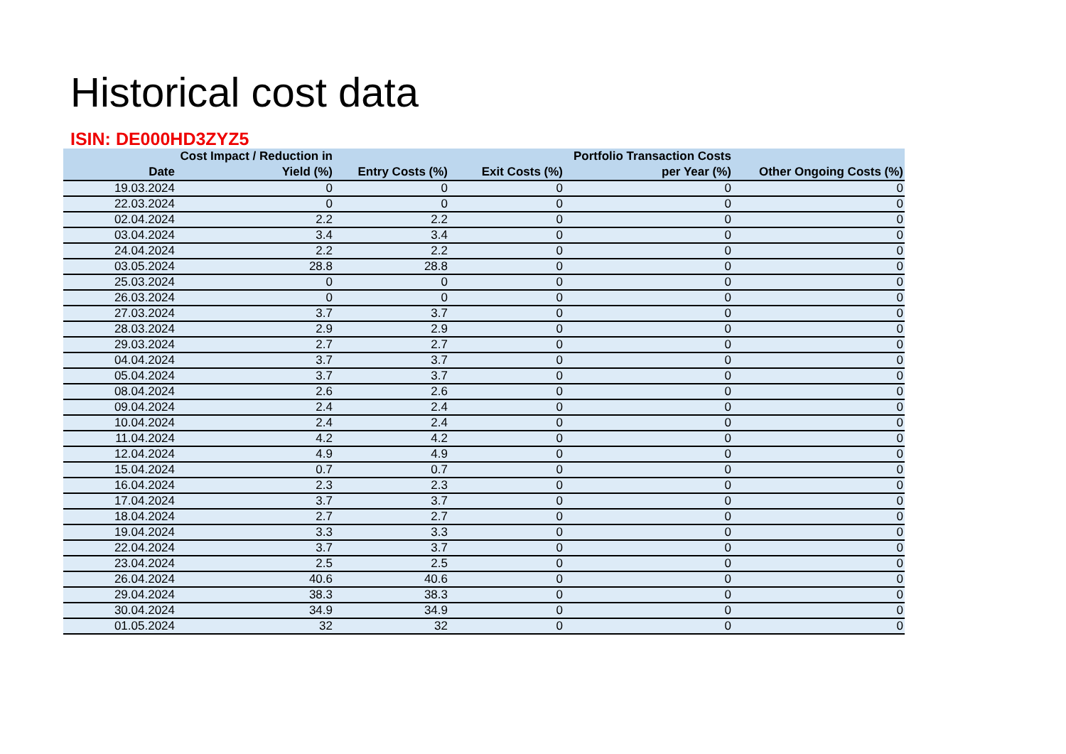Historical cost data
ISIN: DE000HD3ZYZ5
| Date | Cost Impact / Reduction in Yield (%) | Entry Costs (%) | Exit Costs (%) | Portfolio Transaction Costs per Year (%) | Other Ongoing Costs (%) |
| --- | --- | --- | --- | --- | --- |
| 19.03.2024 | 0 | 0 | 0 | 0 | 0 |
| 22.03.2024 | 0 | 0 | 0 | 0 | 0 |
| 02.04.2024 | 2.2 | 2.2 | 0 | 0 | 0 |
| 03.04.2024 | 3.4 | 3.4 | 0 | 0 | 0 |
| 24.04.2024 | 2.2 | 2.2 | 0 | 0 | 0 |
| 03.05.2024 | 28.8 | 28.8 | 0 | 0 | 0 |
| 25.03.2024 | 0 | 0 | 0 | 0 | 0 |
| 26.03.2024 | 0 | 0 | 0 | 0 | 0 |
| 27.03.2024 | 3.7 | 3.7 | 0 | 0 | 0 |
| 28.03.2024 | 2.9 | 2.9 | 0 | 0 | 0 |
| 29.03.2024 | 2.7 | 2.7 | 0 | 0 | 0 |
| 04.04.2024 | 3.7 | 3.7 | 0 | 0 | 0 |
| 05.04.2024 | 3.7 | 3.7 | 0 | 0 | 0 |
| 08.04.2024 | 2.6 | 2.6 | 0 | 0 | 0 |
| 09.04.2024 | 2.4 | 2.4 | 0 | 0 | 0 |
| 10.04.2024 | 2.4 | 2.4 | 0 | 0 | 0 |
| 11.04.2024 | 4.2 | 4.2 | 0 | 0 | 0 |
| 12.04.2024 | 4.9 | 4.9 | 0 | 0 | 0 |
| 15.04.2024 | 0.7 | 0.7 | 0 | 0 | 0 |
| 16.04.2024 | 2.3 | 2.3 | 0 | 0 | 0 |
| 17.04.2024 | 3.7 | 3.7 | 0 | 0 | 0 |
| 18.04.2024 | 2.7 | 2.7 | 0 | 0 | 0 |
| 19.04.2024 | 3.3 | 3.3 | 0 | 0 | 0 |
| 22.04.2024 | 3.7 | 3.7 | 0 | 0 | 0 |
| 23.04.2024 | 2.5 | 2.5 | 0 | 0 | 0 |
| 26.04.2024 | 40.6 | 40.6 | 0 | 0 | 0 |
| 29.04.2024 | 38.3 | 38.3 | 0 | 0 | 0 |
| 30.04.2024 | 34.9 | 34.9 | 0 | 0 | 0 |
| 01.05.2024 | 32 | 32 | 0 | 0 | 0 |